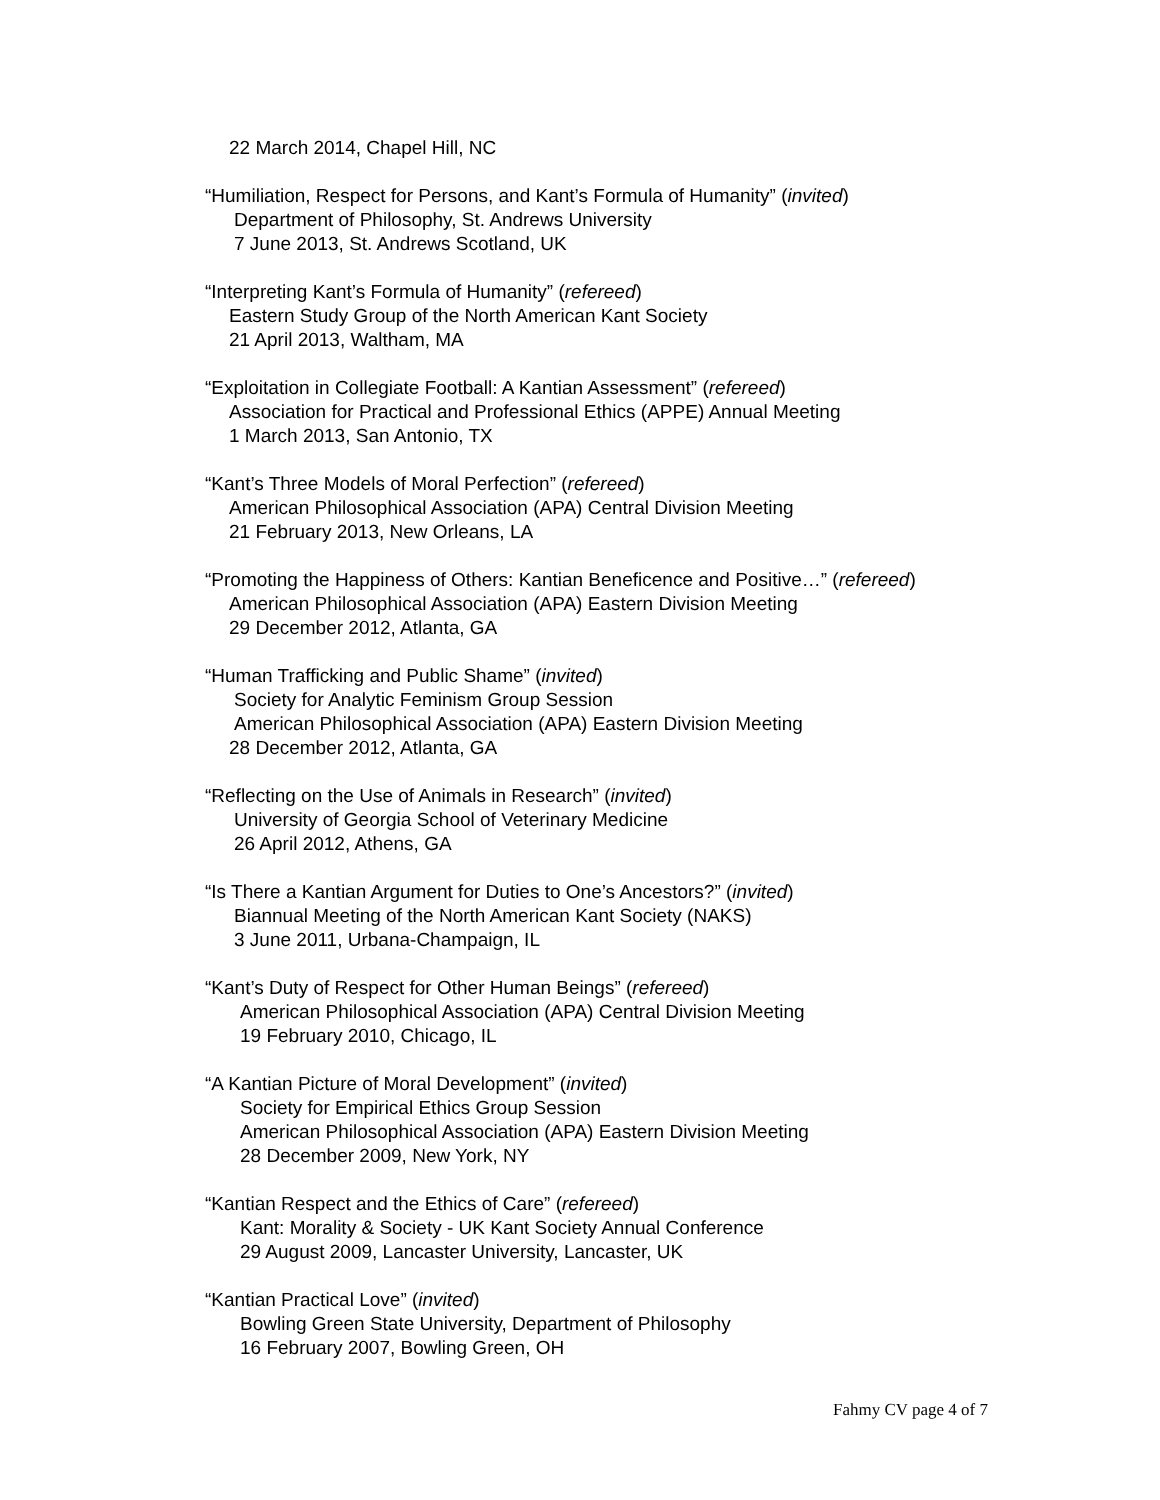22 March 2014, Chapel Hill, NC
“Humiliation, Respect for Persons, and Kant’s Formula of Humanity” (invited)
Department of Philosophy, St. Andrews University
7 June 2013, St. Andrews Scotland, UK
“Interpreting Kant’s Formula of Humanity” (refereed)
Eastern Study Group of the North American Kant Society
21 April 2013, Waltham, MA
“Exploitation in Collegiate Football: A Kantian Assessment” (refereed)
Association for Practical and Professional Ethics (APPE) Annual Meeting
1 March 2013, San Antonio, TX
“Kant’s Three Models of Moral Perfection” (refereed)
American Philosophical Association (APA) Central Division Meeting
21 February 2013, New Orleans, LA
“Promoting the Happiness of Others: Kantian Beneficence and Positive…” (refereed)
American Philosophical Association (APA) Eastern Division Meeting
29 December 2012, Atlanta, GA
“Human Trafficking and Public Shame” (invited)
Society for Analytic Feminism Group Session
American Philosophical Association (APA) Eastern Division Meeting
28 December 2012, Atlanta, GA
“Reflecting on the Use of Animals in Research” (invited)
University of Georgia School of Veterinary Medicine
26 April 2012, Athens, GA
“Is There a Kantian Argument for Duties to One’s Ancestors?” (invited)
Biannual Meeting of the North American Kant Society (NAKS)
3 June 2011, Urbana-Champaign, IL
“Kant’s Duty of Respect for Other Human Beings” (refereed)
American Philosophical Association (APA) Central Division Meeting
19 February 2010, Chicago, IL
“A Kantian Picture of Moral Development” (invited)
Society for Empirical Ethics Group Session
American Philosophical Association (APA) Eastern Division Meeting
28 December 2009, New York, NY
“Kantian Respect and the Ethics of Care” (refereed)
Kant: Morality & Society - UK Kant Society Annual Conference
29 August 2009, Lancaster University, Lancaster, UK
“Kantian Practical Love” (invited)
Bowling Green State University, Department of Philosophy
16 February 2007, Bowling Green, OH
Fahmy CV page 4 of 7